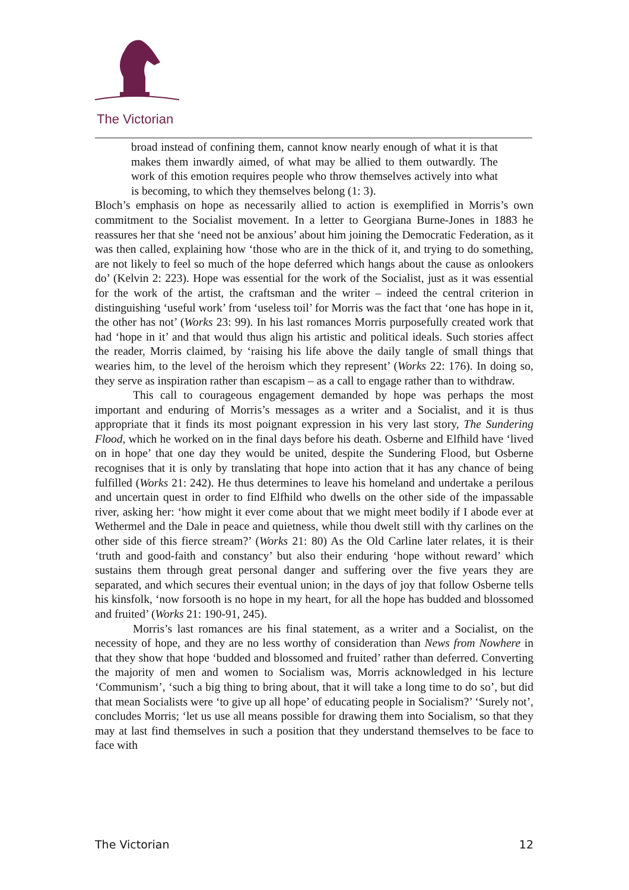The Victorian
broad instead of confining them, cannot know nearly enough of what it is that makes them inwardly aimed, of what may be allied to them outwardly. The work of this emotion requires people who throw themselves actively into what is becoming, to which they themselves belong (1: 3).
Bloch’s emphasis on hope as necessarily allied to action is exemplified in Morris’s own commitment to the Socialist movement. In a letter to Georgiana Burne-Jones in 1883 he reassures her that she ‘need not be anxious’ about him joining the Democratic Federation, as it was then called, explaining how ‘those who are in the thick of it, and trying to do something, are not likely to feel so much of the hope deferred which hangs about the cause as onlookers do’ (Kelvin 2: 223). Hope was essential for the work of the Socialist, just as it was essential for the work of the artist, the craftsman and the writer – indeed the central criterion in distinguishing ‘useful work’ from ‘useless toil’ for Morris was the fact that ‘one has hope in it, the other has not’ (Works 23: 99). In his last romances Morris purposefully created work that had ‘hope in it’ and that would thus align his artistic and political ideals. Such stories affect the reader, Morris claimed, by ‘raising his life above the daily tangle of small things that wearies him, to the level of the heroism which they represent’ (Works 22: 176). In doing so, they serve as inspiration rather than escapism – as a call to engage rather than to withdraw.
This call to courageous engagement demanded by hope was perhaps the most important and enduring of Morris’s messages as a writer and a Socialist, and it is thus appropriate that it finds its most poignant expression in his very last story, The Sundering Flood, which he worked on in the final days before his death. Osberne and Elfhild have ‘lived on in hope’ that one day they would be united, despite the Sundering Flood, but Osberne recognises that it is only by translating that hope into action that it has any chance of being fulfilled (Works 21: 242). He thus determines to leave his homeland and undertake a perilous and uncertain quest in order to find Elfhild who dwells on the other side of the impassable river, asking her: ‘how might it ever come about that we might meet bodily if I abode ever at Wethermel and the Dale in peace and quietness, while thou dwelt still with thy carlines on the other side of this fierce stream?’ (Works 21: 80) As the Old Carline later relates, it is their ‘truth and good-faith and constancy’ but also their enduring ‘hope without reward’ which sustains them through great personal danger and suffering over the five years they are separated, and which secures their eventual union; in the days of joy that follow Osberne tells his kinsfolk, ‘now forsooth is no hope in my heart, for all the hope has budded and blossomed and fruited’ (Works 21: 190-91, 245).
Morris’s last romances are his final statement, as a writer and a Socialist, on the necessity of hope, and they are no less worthy of consideration than News from Nowhere in that they show that hope ‘budded and blossomed and fruited’ rather than deferred. Converting the majority of men and women to Socialism was, Morris acknowledged in his lecture ‘Communism’, ‘such a big thing to bring about, that it will take a long time to do so’, but did that mean Socialists were ‘to give up all hope’ of educating people in Socialism?’ ‘Surely not’, concludes Morris; ‘let us use all means possible for drawing them into Socialism, so that they may at last find themselves in such a position that they understand themselves to be face to face with
The Victorian 12